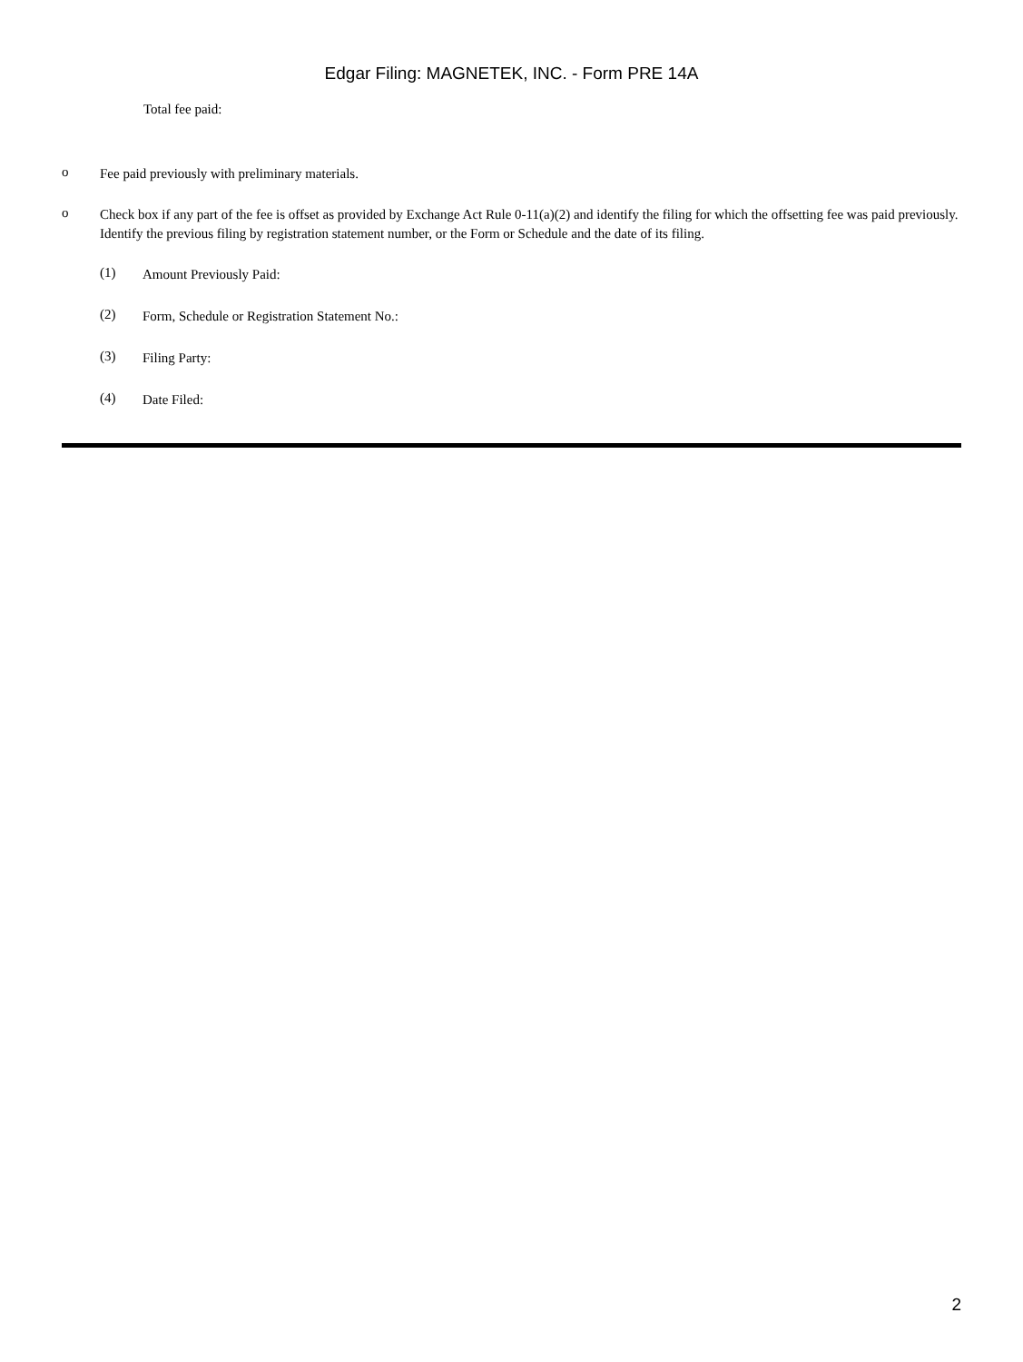Edgar Filing: MAGNETEK, INC. - Form PRE 14A
Total fee paid:
o
Fee paid previously with preliminary materials.
o
Check box if any part of the fee is offset as provided by Exchange Act Rule 0-11(a)(2) and identify the filing for which the offsetting fee was paid previously. Identify the previous filing by registration statement number, or the Form or Schedule and the date of its filing.
(1)
Amount Previously Paid:
(2)
Form, Schedule or Registration Statement No.:
(3)
Filing Party:
(4)
Date Filed:
2